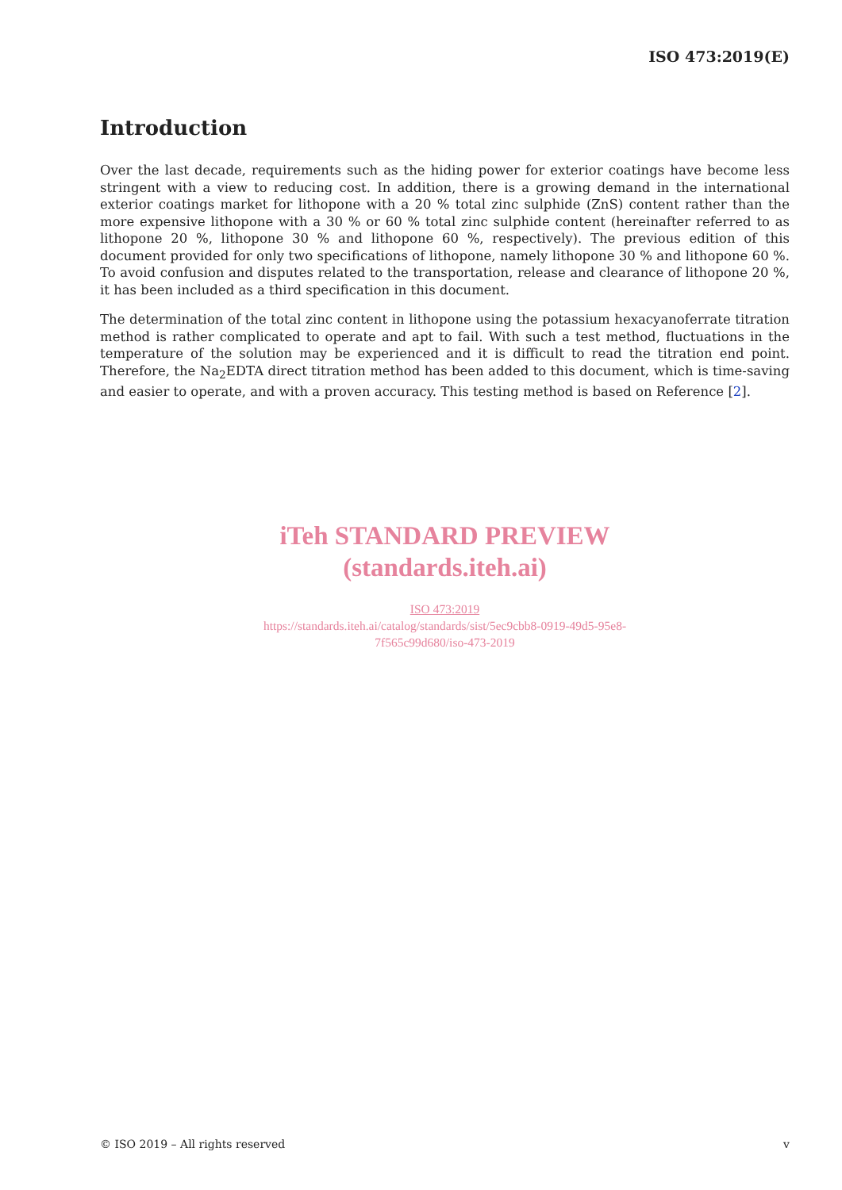ISO 473:2019(E)
Introduction
Over the last decade, requirements such as the hiding power for exterior coatings have become less stringent with a view to reducing cost. In addition, there is a growing demand in the international exterior coatings market for lithopone with a 20 % total zinc sulphide (ZnS) content rather than the more expensive lithopone with a 30 % or 60 % total zinc sulphide content (hereinafter referred to as lithopone 20 %, lithopone 30 % and lithopone 60 %, respectively). The previous edition of this document provided for only two specifications of lithopone, namely lithopone 30 % and lithopone 60 %. To avoid confusion and disputes related to the transportation, release and clearance of lithopone 20 %, it has been included as a third specification in this document.
The determination of the total zinc content in lithopone using the potassium hexacyanoferrate titration method is rather complicated to operate and apt to fail. With such a test method, fluctuations in the temperature of the solution may be experienced and it is difficult to read the titration end point. Therefore, the Na<sub>2</sub>EDTA direct titration method has been added to this document, which is time-saving and easier to operate, and with a proven accuracy. This testing method is based on Reference [2].
iTeh STANDARD PREVIEW
(standards.iteh.ai)
ISO 473:2019
https://standards.iteh.ai/catalog/standards/sist/5ec9cbb8-0919-49d5-95e8-
7f565c99d680/iso-473-2019
© ISO 2019 – All rights reserved v